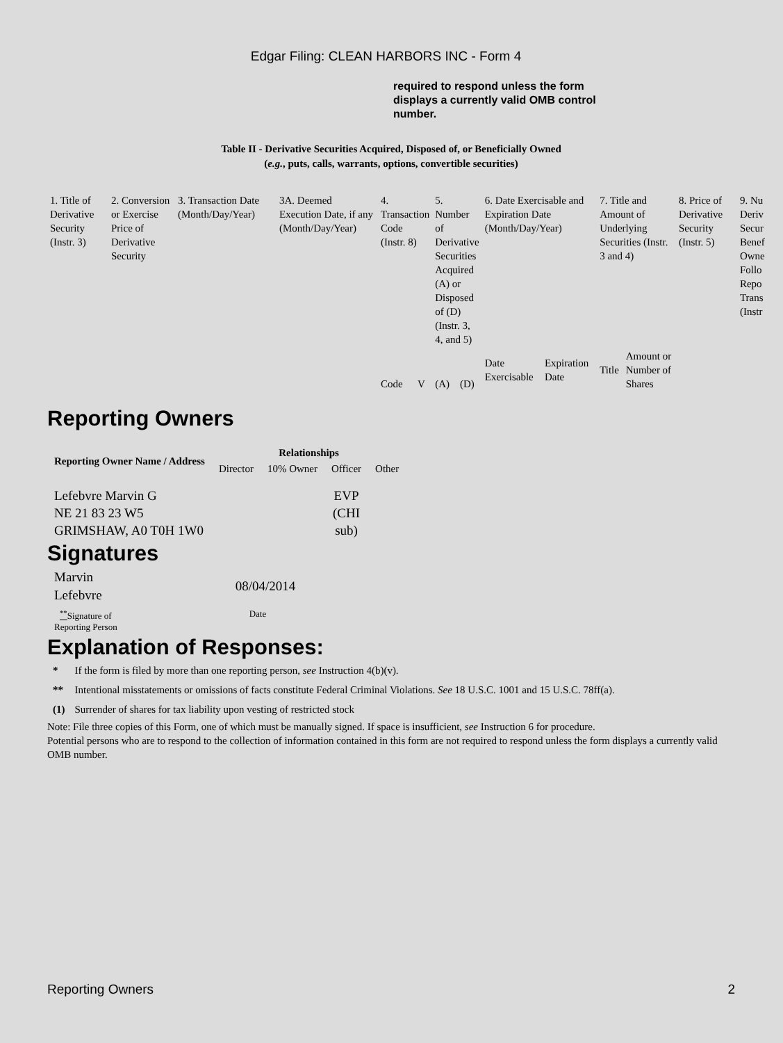Edgar Filing: CLEAN HARBORS INC - Form 4
required to respond unless the form displays a currently valid OMB control number.
Table II - Derivative Securities Acquired, Disposed of, or Beneficially Owned
(e.g., puts, calls, warrants, options, convertible securities)
| 1. Title of Derivative Security (Instr. 3) | 2. Conversion or Exercise Price of Derivative Security | 3. Transaction Date (Month/Day/Year) | 3A. Deemed Execution Date, if any (Month/Day/Year) | 4. Transaction Code (Instr. 8) | | 5. Number of Derivative Securities Acquired (A) or Disposed of (D) (Instr. 3, 4, and 5) | | 6. Date Exercisable and Expiration Date (Month/Day/Year) | | 7. Title and Amount of Underlying Securities (Instr. 3 and 4) | | 8. Price of Derivative Security (Instr. 5) | 9. Nu Deriv Secur Benef Owne Follo Repo Trans (Instr |
| | | | | Code | V | (A) | (D) | Date Exercisable | Expiration Date | Title | Amount or Number of Shares | | |
Reporting Owners
| Reporting Owner Name / Address | Relationships | | | |
| --- | --- | --- | --- | --- |
| | Director | 10% Owner | Officer | Other |
| Lefebvre Marvin G NE 21 83 23 W5 GRIMSHAW, A0 T0H 1W0 | | | EVP (CHI sub) | |
Signatures
| Marvin Lefebvre | 08/04/2014 |
| <sup>**</sup> Signature of Reporting Person | Date |
Explanation of Responses:
| * | If the form is filed by more than one reporting person, see Instruction 4(b)(v). |
| ** | Intentional misstatements or omissions of facts constitute Federal Criminal Violations. See 18 U.S.C. 1001 and 15 U.S.C. 78ff(a). |
| (1) | Surrender of shares for tax liability upon vesting of restricted stock |
Note: File three copies of this Form, one of which must be manually signed. If space is insufficient, see Instruction 6 for procedure.
Potential persons who are to respond to the collection of information contained in this form are not required to respond unless the form displays a currently valid OMB number.
Reporting Owners 2